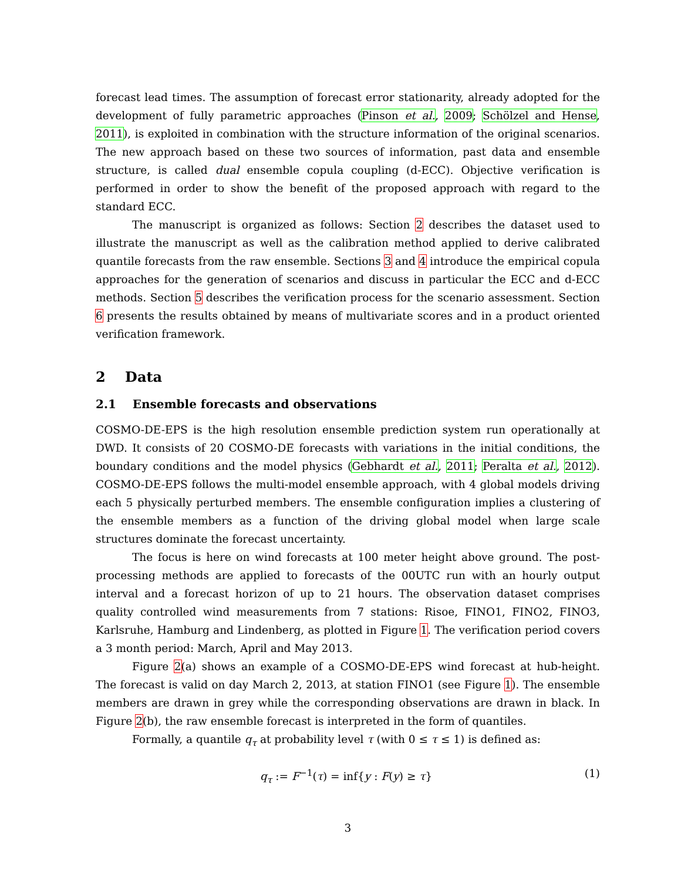forecast lead times. The assumption of forecast error stationarity, already adopted for the development of fully parametric approaches (Pinson et al., 2009; Schölzel and Hense, 2011), is exploited in combination with the structure information of the original scenarios. The new approach based on these two sources of information, past data and ensemble structure, is called dual ensemble copula coupling (d-ECC). Objective verification is performed in order to show the benefit of the proposed approach with regard to the standard ECC.
The manuscript is organized as follows: Section 2 describes the dataset used to illustrate the manuscript as well as the calibration method applied to derive calibrated quantile forecasts from the raw ensemble. Sections 3 and 4 introduce the empirical copula approaches for the generation of scenarios and discuss in particular the ECC and d-ECC methods. Section 5 describes the verification process for the scenario assessment. Section 6 presents the results obtained by means of multivariate scores and in a product oriented verification framework.
2 Data
2.1 Ensemble forecasts and observations
COSMO-DE-EPS is the high resolution ensemble prediction system run operationally at DWD. It consists of 20 COSMO-DE forecasts with variations in the initial conditions, the boundary conditions and the model physics (Gebhardt et al., 2011; Peralta et al., 2012). COSMO-DE-EPS follows the multi-model ensemble approach, with 4 global models driving each 5 physically perturbed members. The ensemble configuration implies a clustering of the ensemble members as a function of the driving global model when large scale structures dominate the forecast uncertainty.
The focus is here on wind forecasts at 100 meter height above ground. The post-processing methods are applied to forecasts of the 00UTC run with an hourly output interval and a forecast horizon of up to 21 hours. The observation dataset comprises quality controlled wind measurements from 7 stations: Risoe, FINO1, FINO2, FINO3, Karlsruhe, Hamburg and Lindenberg, as plotted in Figure 1. The verification period covers a 3 month period: March, April and May 2013.
Figure 2(a) shows an example of a COSMO-DE-EPS wind forecast at hub-height. The forecast is valid on day March 2, 2013, at station FINO1 (see Figure 1). The ensemble members are drawn in grey while the corresponding observations are drawn in black. In Figure 2(b), the raw ensemble forecast is interpreted in the form of quantiles.
Formally, a quantile q<sub>τ</sub> at probability level τ (with 0 ≤ τ ≤ 1) is defined as:
q<sub>τ</sub> := F<sup>−1</sup>(τ) = inf{y : F(y) ≥ τ} (1)
3